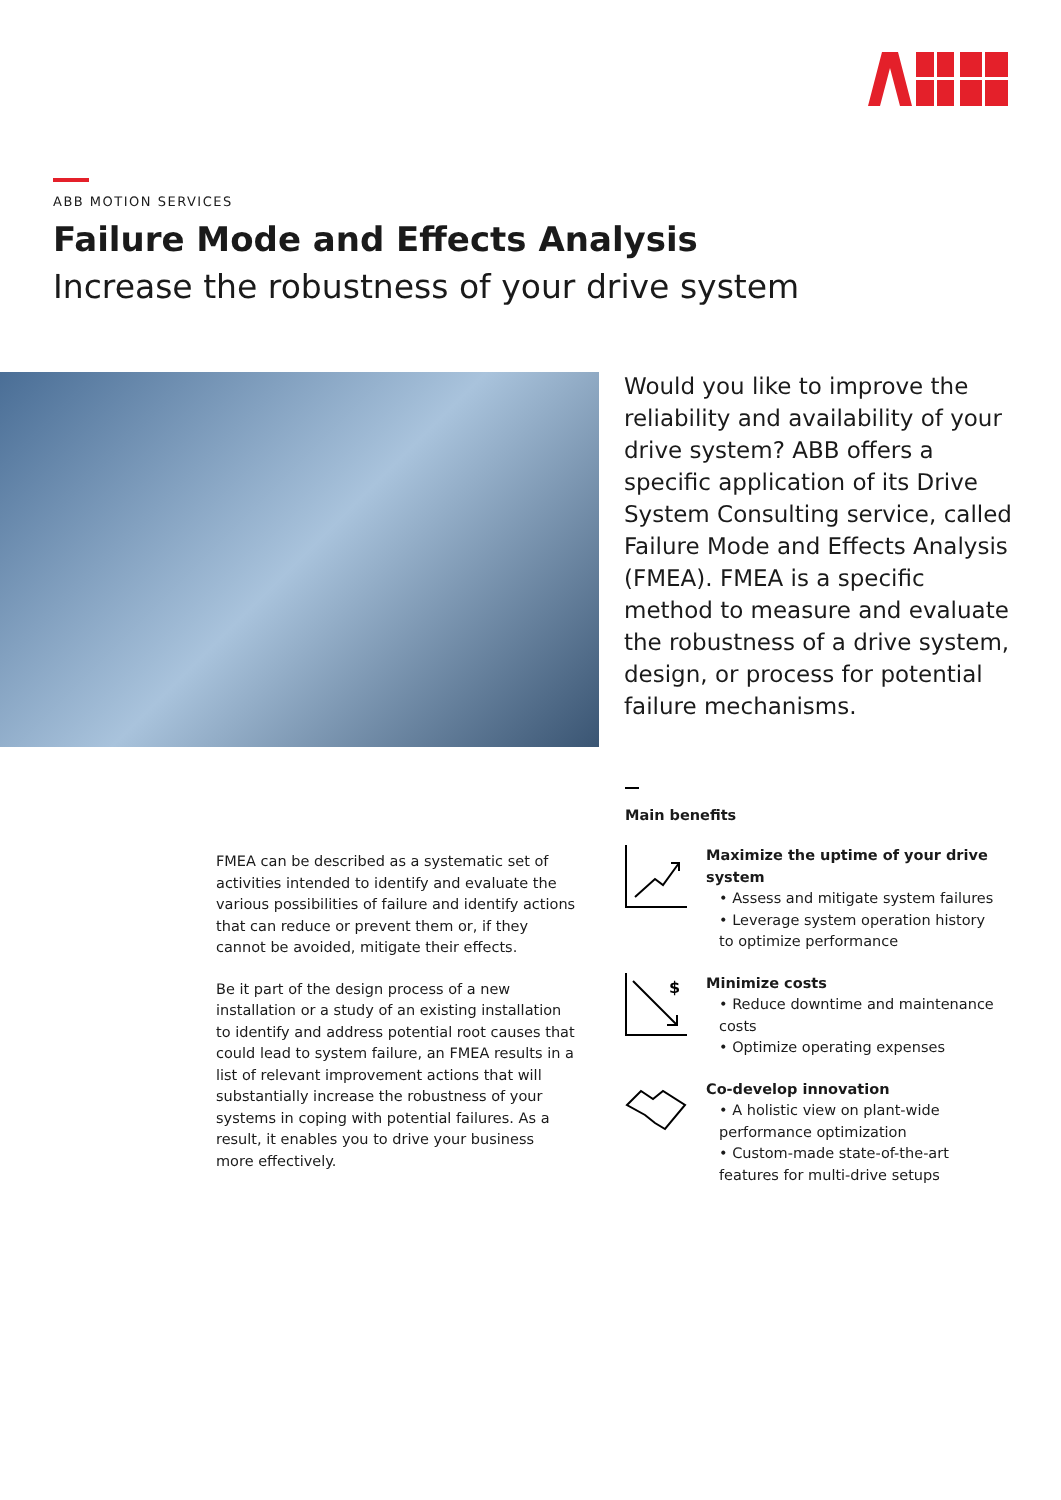ABB MOTION SERVICES
Failure Mode and Effects Analysis
Increase the robustness of your drive system
Would you like to improve the reliability and availability of your drive system? ABB offers a specific application of its Drive System Consulting service, called Failure Mode and Effects Analysis (FMEA). FMEA is a specific method to measure and evaluate the robustness of a drive system, design, or process for potential failure mechanisms.
FMEA can be described as a systematic set of activities intended to identify and evaluate the various possibilities of failure and identify actions that can reduce or prevent them or, if they cannot be avoided, mitigate their effects.
Be it part of the design process of a new installation or a study of an existing installation to identify and address potential root causes that could lead to system failure, an FMEA results in a list of relevant improvement actions that will substantially increase the robustness of your systems in coping with potential failures. As a result, it enables you to drive your business more effectively.
Main benefits
Maximize the uptime of your drive system
• Assess and mitigate system failures
• Leverage system operation history to optimize performance
$
Minimize costs
• Reduce downtime and maintenance costs
• Optimize operating expenses
Co-develop innovation
• A holistic view on plant-wide performance optimization
• Custom-made state-of-the-art features for multi-drive setups